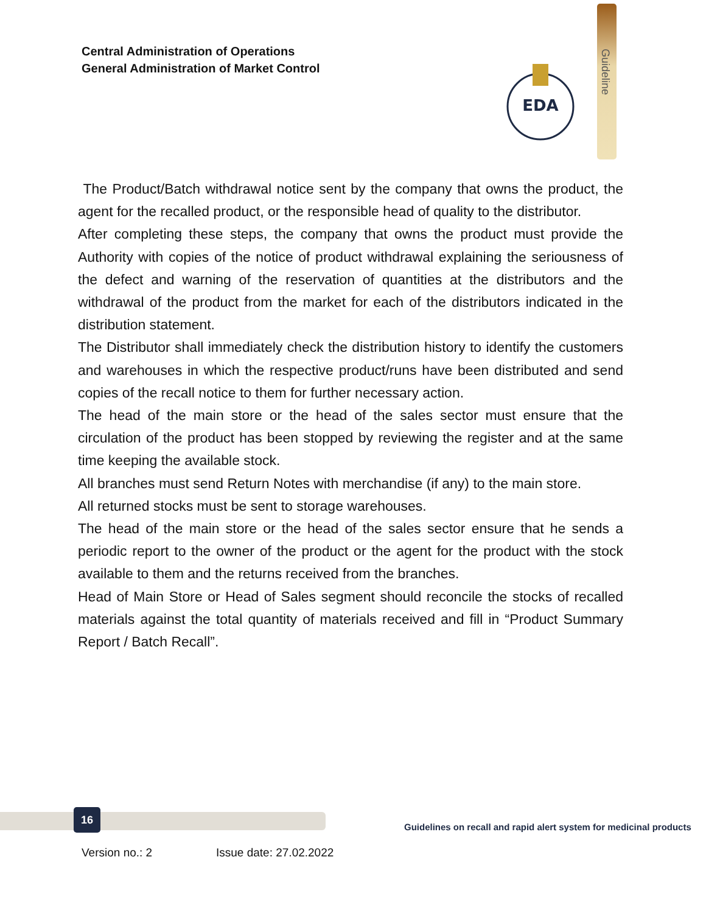Central Administration of Operations
General Administration of Market Control
EDA
Guideline
The Product/Batch withdrawal notice sent by the company that owns the product, the agent for the recalled product, or the responsible head of quality to the distributor.
After completing these steps, the company that owns the product must provide the Authority with copies of the notice of product withdrawal explaining the seriousness of the defect and warning of the reservation of quantities at the distributors and the withdrawal of the product from the market for each of the distributors indicated in the distribution statement.
The Distributor shall immediately check the distribution history to identify the customers and warehouses in which the respective product/runs have been distributed and send copies of the recall notice to them for further necessary action.
The head of the main store or the head of the sales sector must ensure that the circulation of the product has been stopped by reviewing the register and at the same time keeping the available stock.
All branches must send Return Notes with merchandise (if any) to the main store.
All returned stocks must be sent to storage warehouses.
The head of the main store or the head of the sales sector ensure that he sends a periodic report to the owner of the product or the agent for the product with the stock available to them and the returns received from the branches.
Head of Main Store or Head of Sales segment should reconcile the stocks of recalled materials against the total quantity of materials received and fill in “Product Summary Report / Batch Recall”.
16
Guidelines on recall and rapid alert system for medicinal products
Version no.: 2 Issue date: 27.02.2022